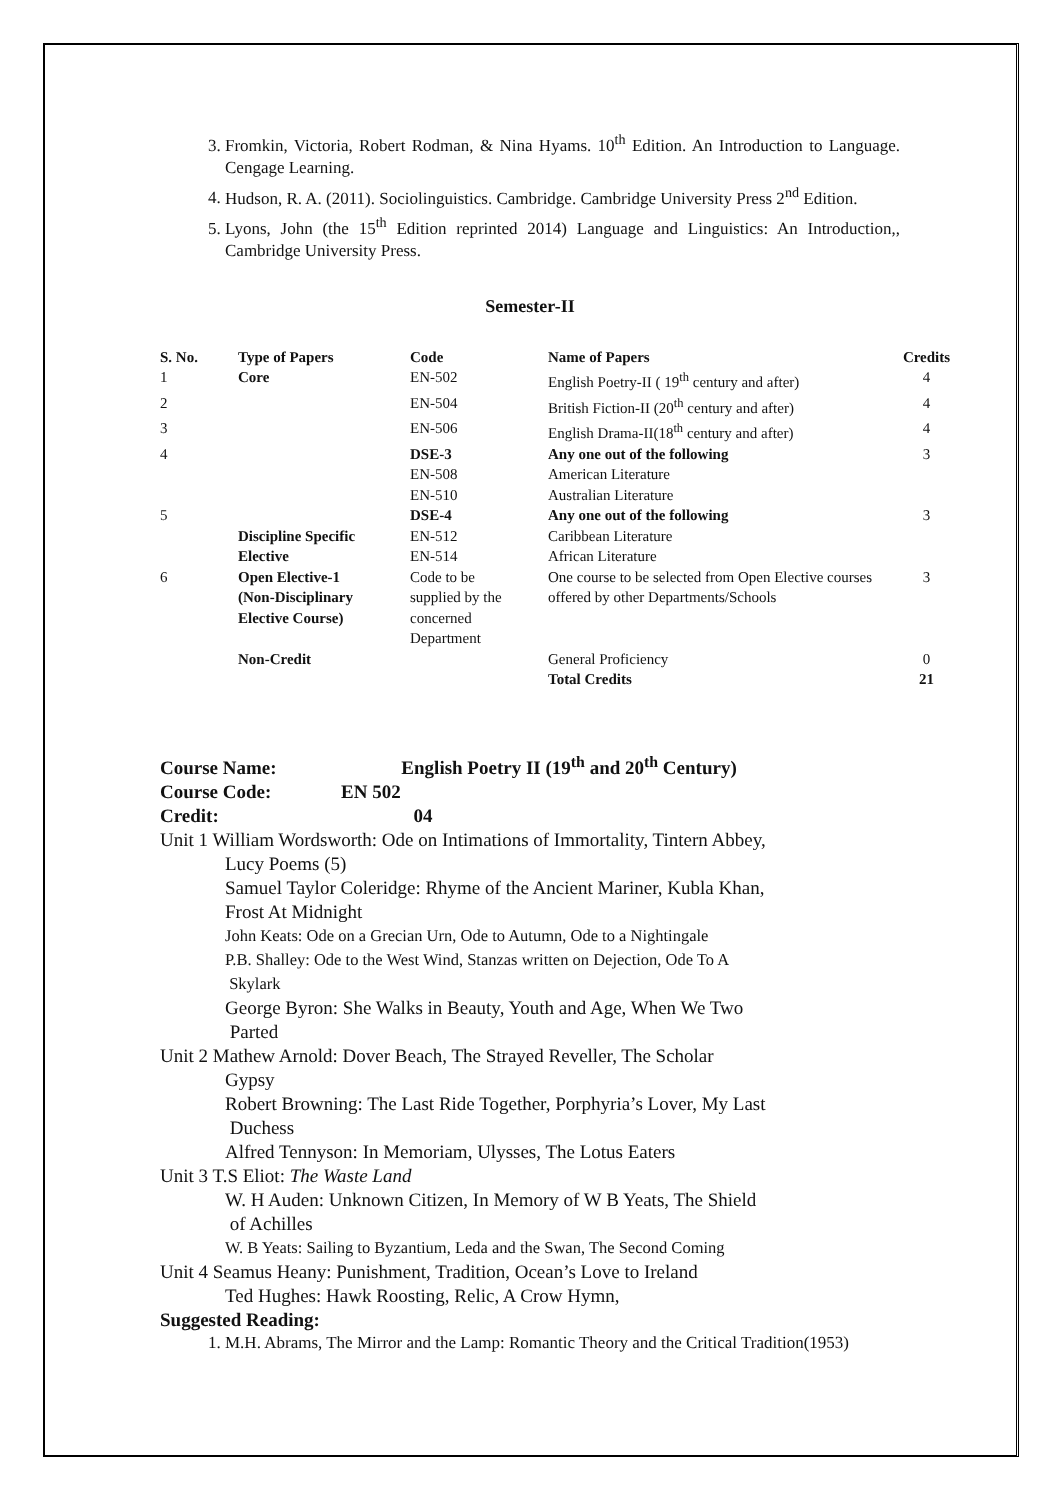3. Fromkin, Victoria, Robert Rodman, & Nina Hyams. 10<sup>th</sup> Edition. An Introduction to Language. Cengage Learning.
4. Hudson, R. A. (2011). Sociolinguistics. Cambridge. Cambridge University Press 2<sup>nd</sup> Edition.
5. Lyons, John (the 15<sup>th</sup> Edition reprinted 2014) Language and Linguistics: An Introduction,, Cambridge University Press.
Semester-II
| S. No. | Type of Papers | Code | Name of Papers | Credits |
| --- | --- | --- | --- | --- |
| 1 | Core | EN-502 | English Poetry-II ( 19<sup>th</sup> century and after) | 4 |
| 2 | | EN-504 | British Fiction-II (20<sup>th</sup> century and after) | 4 |
| 3 | | EN-506 | English Drama-II(18<sup>th</sup> century and after) | 4 |
| 4 | | DSE-3 | Any one out of the following | 3 |
| | | EN-508 | American Literature | |
| | | EN-510 | Australian Literature | |
| 5 | | DSE-4 | Any one out of the following | 3 |
| | Discipline Specific | EN-512 | Caribbean Literature | |
| | Elective | EN-514 | African Literature | |
| 6 | Open Elective-1 (Non-Disciplinary Elective Course) | Code to be supplied by the concerned Department | One course to be selected from Open Elective courses offered by other Departments/Schools | 3 |
| | Non-Credit | | General Proficiency | 0 |
| | | | Total Credits | 21 |
Course Name: English Poetry II (19<sup>th</sup> and 20<sup>th</sup> Century)
Course Code: EN 502
Credit: 04
Unit 1 William Wordsworth: Ode on Intimations of Immortality, Tintern Abbey,
Lucy Poems (5)
Samuel Taylor Coleridge: Rhyme of the Ancient Mariner, Kubla Khan,
Frost At Midnight
John Keats: Ode on a Grecian Urn, Ode to Autumn, Ode to a Nightingale
P.B. Shalley: Ode to the West Wind, Stanzas written on Dejection, Ode To A
Skylark
George Byron: She Walks in Beauty, Youth and Age, When We Two
Parted
Unit 2 Mathew Arnold: Dover Beach, The Strayed Reveller, The Scholar
Gypsy
Robert Browning: The Last Ride Together, Porphyria’s Lover, My Last
Duchess
Alfred Tennyson: In Memoriam, Ulysses, The Lotus Eaters
Unit 3 T.S Eliot: The Waste Land
W. H Auden: Unknown Citizen, In Memory of W B Yeats, The Shield
of Achilles
W. B Yeats: Sailing to Byzantium, Leda and the Swan, The Second Coming
Unit 4 Seamus Heany: Punishment, Tradition, Ocean’s Love to Ireland
Ted Hughes: Hawk Roosting, Relic, A Crow Hymn,
Suggested Reading:
1. M.H. Abrams, The Mirror and the Lamp: Romantic Theory and the Critical Tradition(1953)